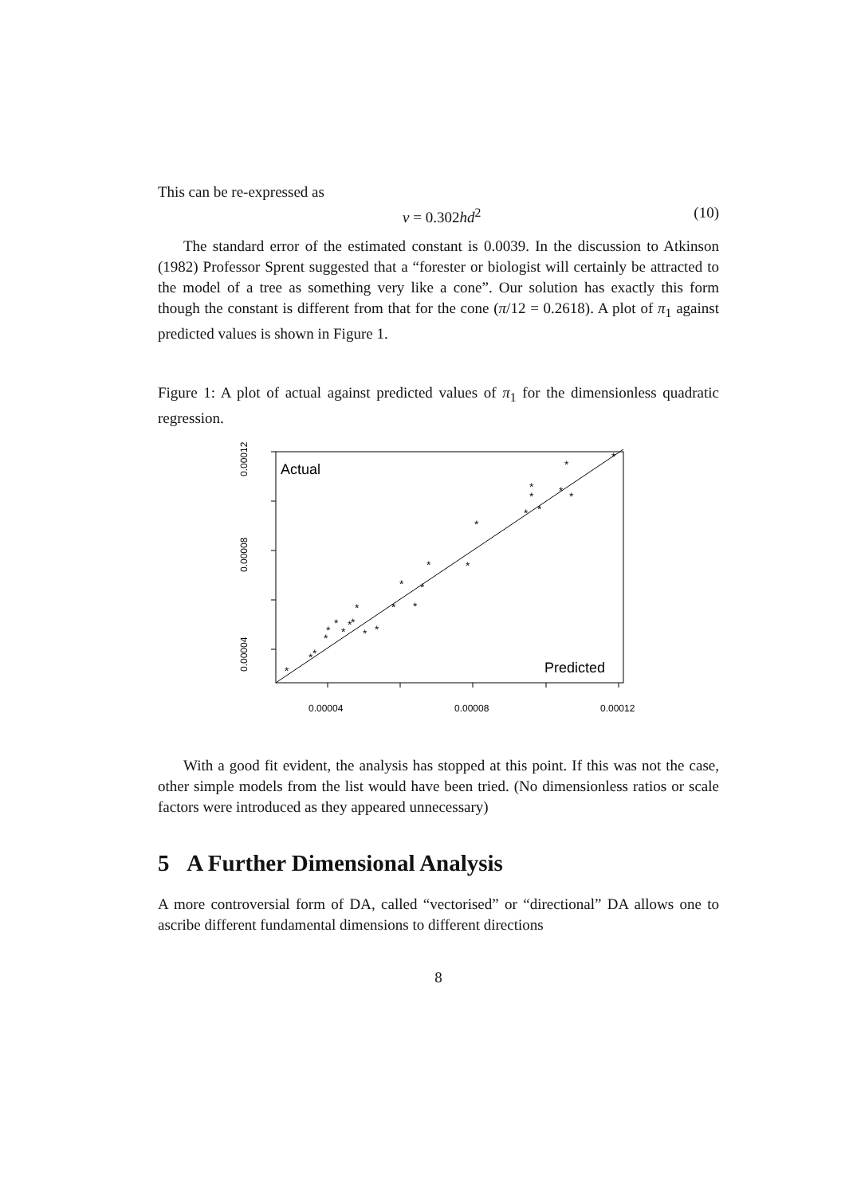This can be re-expressed as
v = 0.302hd<sup>2</sup> (10)
The standard error of the estimated constant is 0.0039. In the discussion to Atkinson (1982) Professor Sprent suggested that a “forester or biologist will certainly be attracted to the model of a tree as something very like a cone”. Our solution has exactly this form though the constant is different from that for the cone (π/12 = 0.2618). A plot of π<sub>1</sub> against predicted values is shown in Figure 1.
Figure 1: A plot of actual against predicted values of π<sub>1</sub> for the dimensionless quadratic regression.
Actual
Predicted
0.00004
0.00008
0.00012
0.00012
0.00008
0.00004
*
*
*
*
*
*
*
*
*
*
*
*
*
*
*
*
*
*
*
*
*
*
*
*
*
*
*
With a good fit evident, the analysis has stopped at this point. If this was not the case, other simple models from the list would have been tried. (No dimensionless ratios or scale factors were introduced as they appeared unnecessary)
5 A Further Dimensional Analysis
A more controversial form of DA, called “vectorised” or “directional” DA allows one to ascribe different fundamental dimensions to different directions
8